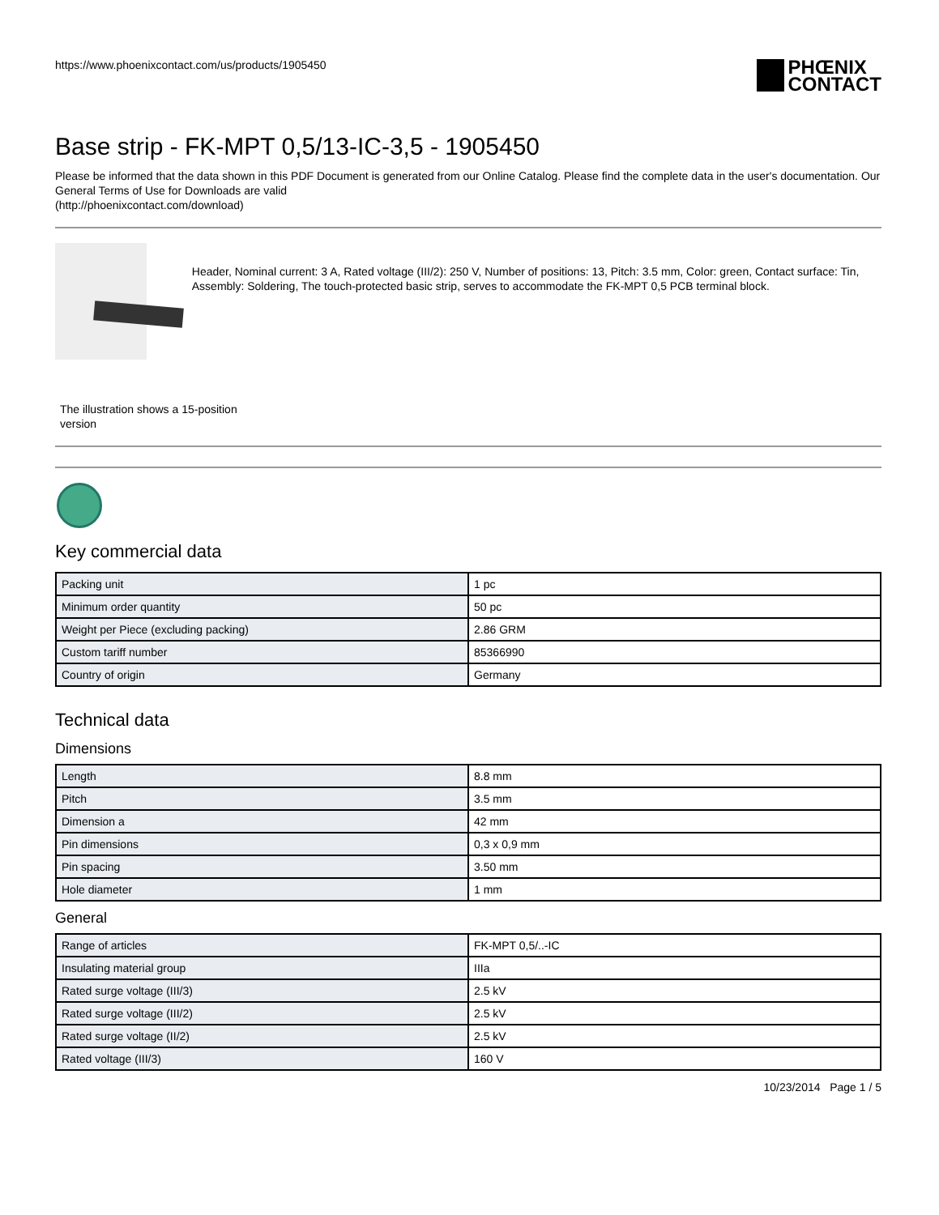https://www.phoenixcontact.com/us/products/1905450
PHŒNIX
CONTACT
Base strip - FK-MPT 0,5/13-IC-3,5 - 1905450
Please be informed that the data shown in this PDF Document is generated from our Online Catalog. Please find the complete data in the user's documentation. Our General Terms of Use for Downloads are valid
(http://phoenixcontact.com/download)
Header, Nominal current: 3 A, Rated voltage (III/2): 250 V, Number of positions: 13, Pitch: 3.5 mm, Color: green, Contact surface: Tin, Assembly: Soldering, The touch-protected basic strip, serves to accommodate the FK-MPT 0,5 PCB terminal block.
The illustration shows a 15-position version
Key commercial data
| Packing unit | 1 pc |
| Minimum order quantity | 50 pc |
| Weight per Piece (excluding packing) | 2.86 GRM |
| Custom tariff number | 85366990 |
| Country of origin | Germany |
Technical data
Dimensions
| Length | 8.8 mm |
| Pitch | 3.5 mm |
| Dimension a | 42 mm |
| Pin dimensions | 0,3 x 0,9 mm |
| Pin spacing | 3.50 mm |
| Hole diameter | 1 mm |
General
| Range of articles | FK-MPT 0,5/..-IC |
| Insulating material group | IIIa |
| Rated surge voltage (III/3) | 2.5 kV |
| Rated surge voltage (III/2) | 2.5 kV |
| Rated surge voltage (II/2) | 2.5 kV |
| Rated voltage (III/3) | 160 V |
10/23/2014 Page 1 / 5